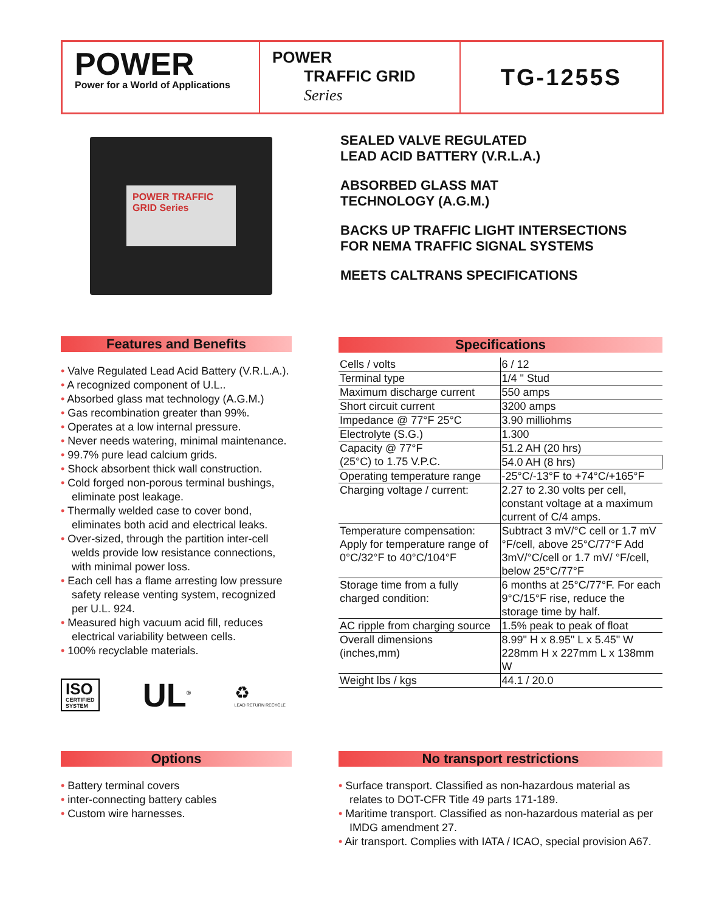POWER
Power for a World of Applications
POWER
TRAFFIC GRID Series
TG-1255S
POWER TRAFFIC GRID Series
SEALED VALVE REGULATED
LEAD ACID BATTERY (V.R.L.A.)
ABSORBED GLASS MAT
TECHNOLOGY (A.G.M.)
BACKS UP TRAFFIC LIGHT INTERSECTIONS
FOR NEMA TRAFFIC SIGNAL SYSTEMS
MEETS CALTRANS SPECIFICATIONS
Features and Benefits
• Valve Regulated Lead Acid Battery (V.R.L.A.).
• A recognized component of U.L..
• Absorbed glass mat technology (A.G.M.)
• Gas recombination greater than 99%.
• Operates at a low internal pressure.
• Never needs watering, minimal maintenance.
• 99.7% pure lead calcium grids.
• Shock absorbent thick wall construction.
• Cold forged non-porous terminal bushings, eliminate post leakage.
• Thermally welded case to cover bond, eliminates both acid and electrical leaks.
• Over-sized, through the partition inter-cell welds provide low resistance connections, with minimal power loss.
• Each cell has a flame arresting low pressure safety release venting system, recognized per U.L. 924.
• Measured high vacuum acid fill, reduces electrical variability between cells.
• 100% recyclable materials.
ISO
CERTIFIED
SYSTEM
UL<sup>®</sup>
♻
LEAD RETURN RECYCLE
Specifications
| Cells / volts | 6 / 12 |
| Terminal type | 1/4 " Stud |
| Maximum discharge current | 550 amps |
| Short circuit current | 3200 amps |
| Impedance @ 77°F 25°C | 3.90 milliohms |
| Electrolyte (S.G.) | 1.300 |
| Capacity @ 77°F (25°C) to 1.75 V.P.C. | 51.2 AH (20 hrs) |
| | 54.0 AH (8 hrs) |
| Operating temperature range | -25°C/-13°F to +74°C/+165°F |
| Charging voltage / current: | 2.27 to 2.30 volts per cell, constant voltage at a maximum current of C/4 amps. |
| Temperature compensation: Apply for temperature range of 0°C/32°F to 40°C/104°F | Subtract 3 mV/°C cell or 1.7 mV °F/cell, above 25°C/77°F Add 3mV/°C/cell or 1.7 mV/ °F/cell, below 25°C/77°F |
| Storage time from a fully charged condition: | 6 months at 25°C/77°F. For each 9°C/15°F rise, reduce the storage time by half. |
| AC ripple from charging source | 1.5% peak to peak of float |
| Overall dimensions (inches,mm) | 8.99" H x 8.95" L x 5.45" W 228mm H x 227mm L x 138mm W |
| Weight lbs / kgs | 44.1 / 20.0 |
Options
• Battery terminal covers
• inter-connecting battery cables
• Custom wire harnesses.
No transport restrictions
• Surface transport. Classified as non-hazardous material as relates to DOT-CFR Title 49 parts 171-189.
• Maritime transport. Classified as non-hazardous material as per IMDG amendment 27.
• Air transport. Complies with IATA / ICAO, special provision A67.